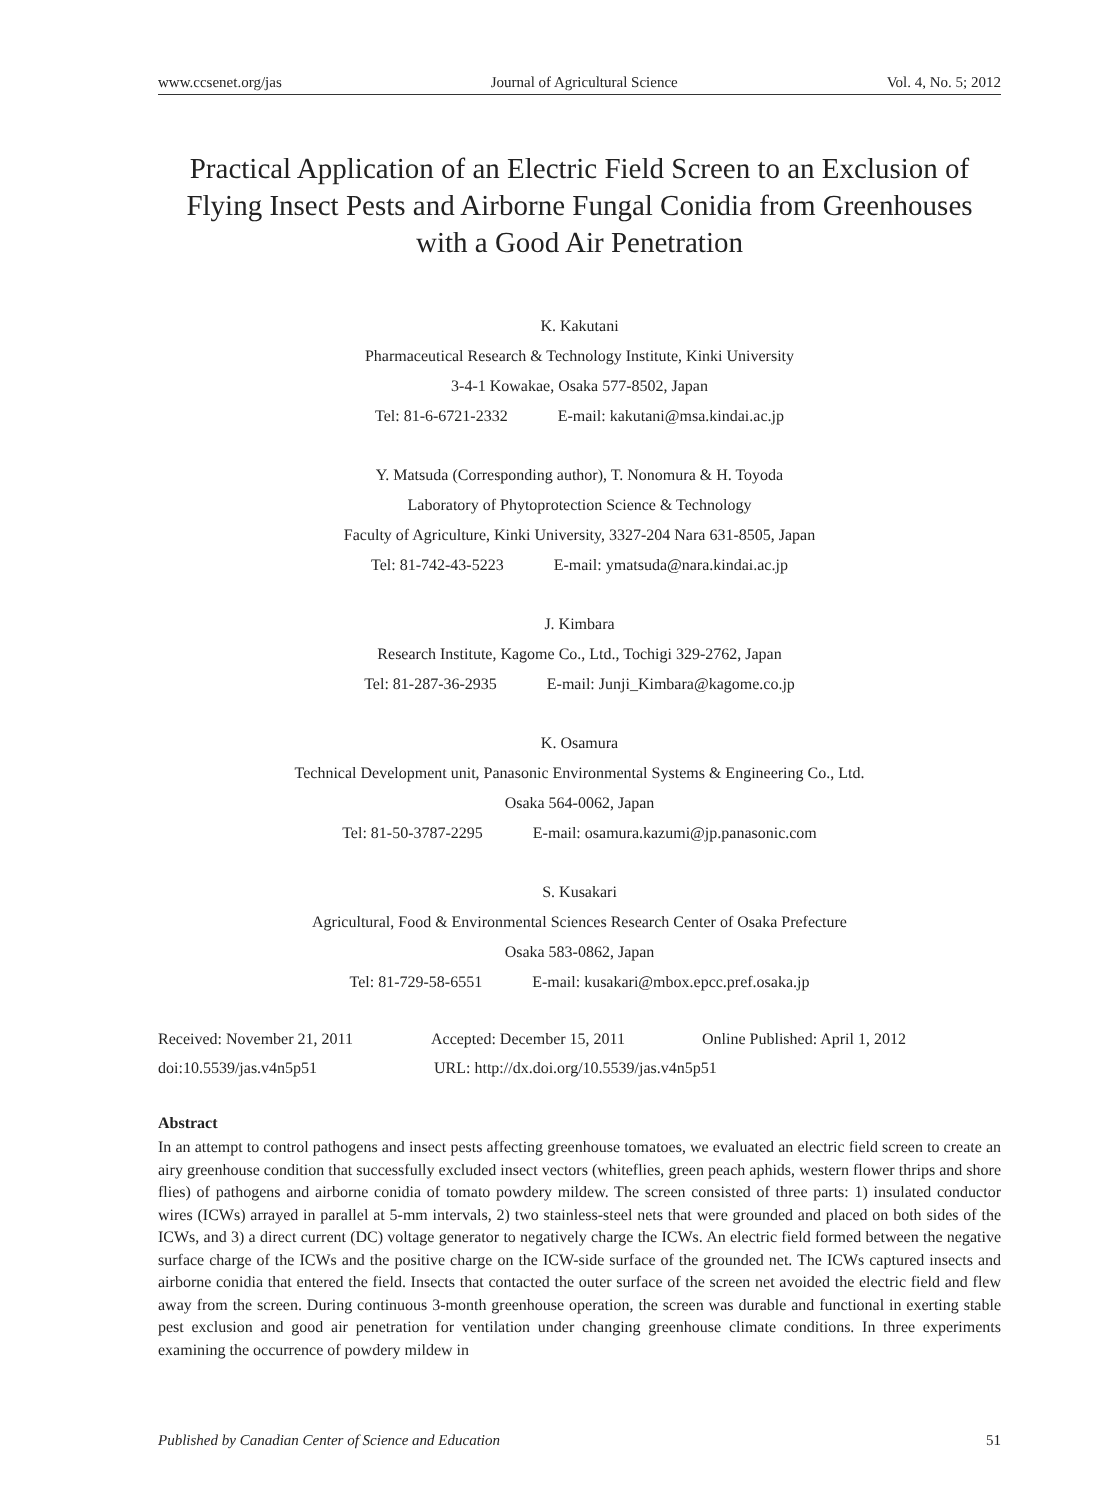www.ccsenet.org/jas Journal of Agricultural Science Vol. 4, No. 5; 2012
Practical Application of an Electric Field Screen to an Exclusion of Flying Insect Pests and Airborne Fungal Conidia from Greenhouses with a Good Air Penetration
K. Kakutani
Pharmaceutical Research & Technology Institute, Kinki University
3-4-1 Kowakae, Osaka 577-8502, Japan
Tel: 81-6-6721-2332 E-mail: kakutani@msa.kindai.ac.jp
Y. Matsuda (Corresponding author), T. Nonomura & H. Toyoda
Laboratory of Phytoprotection Science & Technology
Faculty of Agriculture, Kinki University, 3327-204 Nara 631-8505, Japan
Tel: 81-742-43-5223 E-mail: ymatsuda@nara.kindai.ac.jp
J. Kimbara
Research Institute, Kagome Co., Ltd., Tochigi 329-2762, Japan
Tel: 81-287-36-2935 E-mail: Junji_Kimbara@kagome.co.jp
K. Osamura
Technical Development unit, Panasonic Environmental Systems & Engineering Co., Ltd.
Osaka 564-0062, Japan
Tel: 81-50-3787-2295 E-mail: osamura.kazumi@jp.panasonic.com
S. Kusakari
Agricultural, Food & Environmental Sciences Research Center of Osaka Prefecture
Osaka 583-0862, Japan
Tel: 81-729-58-6551 E-mail: kusakari@mbox.epcc.pref.osaka.jp
Received: November 21, 2011 Accepted: December 15, 2011 Online Published: April 1, 2012
doi:10.5539/jas.v4n5p51 URL: http://dx.doi.org/10.5539/jas.v4n5p51
Abstract
In an attempt to control pathogens and insect pests affecting greenhouse tomatoes, we evaluated an electric field screen to create an airy greenhouse condition that successfully excluded insect vectors (whiteflies, green peach aphids, western flower thrips and shore flies) of pathogens and airborne conidia of tomato powdery mildew. The screen consisted of three parts: 1) insulated conductor wires (ICWs) arrayed in parallel at 5-mm intervals, 2) two stainless-steel nets that were grounded and placed on both sides of the ICWs, and 3) a direct current (DC) voltage generator to negatively charge the ICWs. An electric field formed between the negative surface charge of the ICWs and the positive charge on the ICW-side surface of the grounded net. The ICWs captured insects and airborne conidia that entered the field. Insects that contacted the outer surface of the screen net avoided the electric field and flew away from the screen. During continuous 3-month greenhouse operation, the screen was durable and functional in exerting stable pest exclusion and good air penetration for ventilation under changing greenhouse climate conditions. In three experiments examining the occurrence of powdery mildew in
Published by Canadian Center of Science and Education 51